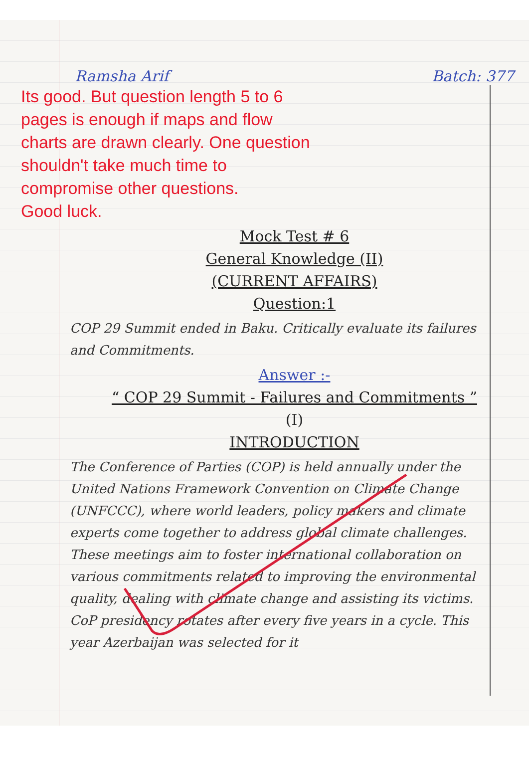Ramsha Arif Batch: 377
Its good. But question length 5 to 6 pages is enough if maps and flow charts are drawn clearly. One question shouldn't take much time to compromise other questions.
Good luck.
Mock Test # 6
General Knowledge (II)
(CURRENT AFFAIRS)
Question:1
COP 29 Summit ended in Baku. Critically evaluate its failures and Commitments.
Answer :-
“ COP 29 Summit - Failures and Commitments ”
(I)
INTRODUCTION
The Conference of Parties (COP) is held annually under the United Nations Framework Convention on Climate Change (UNFCCC), where world leaders, policy makers and climate experts come together to address global climate challenges. These meetings aim to foster international collaboration on various commitments related to improving the environmental quality, dealing with climate change and assisting its victims. CoP presidency rotates after every five years in a cycle. This year Azerbaijan was selected for it